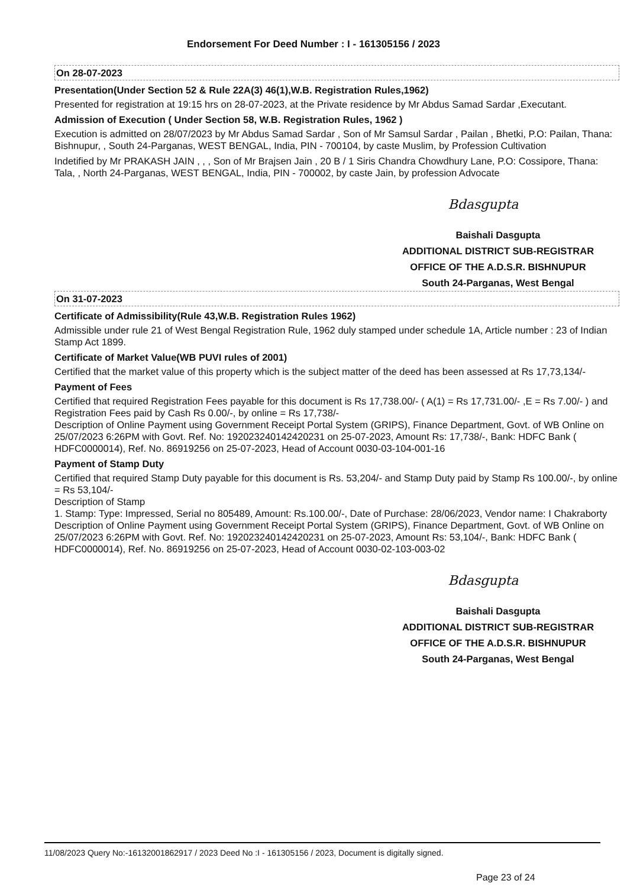Endorsement For Deed Number : I - 161305156 / 2023
On 28-07-2023
Presentation(Under Section 52 & Rule 22A(3) 46(1),W.B. Registration Rules,1962)
Presented for registration at 19:15 hrs on 28-07-2023, at the Private residence by Mr Abdus Samad Sardar ,Executant.
Admission of Execution ( Under Section 58, W.B. Registration Rules, 1962 )
Execution is admitted on 28/07/2023 by Mr Abdus Samad Sardar , Son of Mr Samsul Sardar , Pailan , Bhetki, P.O: Pailan, Thana: Bishnupur, , South 24-Parganas, WEST BENGAL, India, PIN - 700104, by caste Muslim, by Profession Cultivation
Indetified by Mr PRAKASH JAIN , , , Son of Mr Brajsen Jain , 20 B / 1 Siris Chandra Chowdhury Lane, P.O: Cossipore, Thana: Tala, , North 24-Parganas, WEST BENGAL, India, PIN - 700002, by caste Jain, by profession Advocate
Bdasgupta
Baishali Dasgupta
ADDITIONAL DISTRICT SUB-REGISTRAR
OFFICE OF THE A.D.S.R. BISHNUPUR
South 24-Parganas, West Bengal
On 31-07-2023
Certificate of Admissibility(Rule 43,W.B. Registration Rules 1962)
Admissible under rule 21 of West Bengal Registration Rule, 1962 duly stamped under schedule 1A, Article number : 23 of Indian Stamp Act 1899.
Certificate of Market Value(WB PUVI rules of 2001)
Certified that the market value of this property which is the subject matter of the deed has been assessed at Rs 17,73,134/-
Payment of Fees
Certified that required Registration Fees payable for this document is Rs 17,738.00/- ( A(1) = Rs 17,731.00/- ,E = Rs 7.00/- ) and Registration Fees paid by Cash Rs 0.00/-, by online = Rs 17,738/-
Description of Online Payment using Government Receipt Portal System (GRIPS), Finance Department, Govt. of WB Online on 25/07/2023 6:26PM with Govt. Ref. No: 192023240142420231 on 25-07-2023, Amount Rs: 17,738/-, Bank: HDFC Bank ( HDFC0000014), Ref. No. 86919256 on 25-07-2023, Head of Account 0030-03-104-001-16
Payment of Stamp Duty
Certified that required Stamp Duty payable for this document is Rs. 53,204/- and Stamp Duty paid by Stamp Rs 100.00/-, by online = Rs 53,104/-
Description of Stamp
1. Stamp: Type: Impressed, Serial no 805489, Amount: Rs.100.00/-, Date of Purchase: 28/06/2023, Vendor name: I Chakraborty
Description of Online Payment using Government Receipt Portal System (GRIPS), Finance Department, Govt. of WB Online on 25/07/2023 6:26PM with Govt. Ref. No: 192023240142420231 on 25-07-2023, Amount Rs: 53,104/-, Bank: HDFC Bank ( HDFC0000014), Ref. No. 86919256 on 25-07-2023, Head of Account 0030-02-103-003-02
Bdasgupta
Baishali Dasgupta
ADDITIONAL DISTRICT SUB-REGISTRAR
OFFICE OF THE A.D.S.R. BISHNUPUR
South 24-Parganas, West Bengal
11/08/2023 Query No:-16132001862917 / 2023 Deed No :I - 161305156 / 2023, Document is digitally signed.
Page 23 of 24